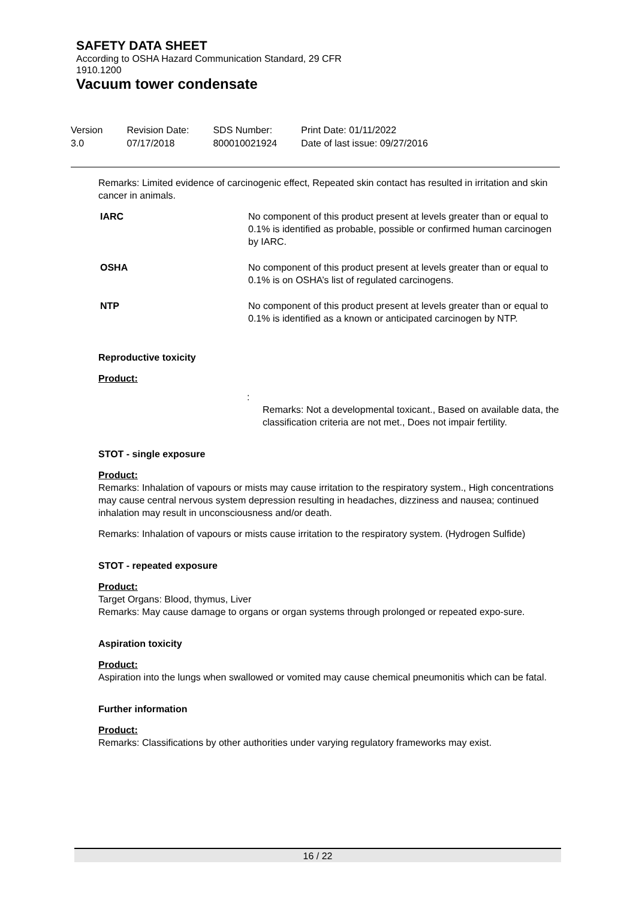SAFETY DATA SHEET
According to OSHA Hazard Communication Standard, 29 CFR
1910.1200
Vacuum tower condensate
| Version 3.0 | Revision Date: 07/17/2018 | SDS Number: 800010021924 | Print Date: 01/11/2022 Date of last issue: 09/27/2016 |
Remarks: Limited evidence of carcinogenic effect, Repeated skin contact has resulted in irritation and skin cancer in animals.
| IARC | No component of this product present at levels greater than or equal to 0.1% is identified as probable, possible or confirmed human carcinogen by IARC. |
| OSHA | No component of this product present at levels greater than or equal to 0.1% is on OSHA’s list of regulated carcinogens. |
| NTP | No component of this product present at levels greater than or equal to 0.1% is identified as a known or anticipated carcinogen by NTP. |
Reproductive toxicity
Product:
:
Remarks: Not a developmental toxicant., Based on available data, the classification criteria are not met., Does not impair fertility.
STOT - single exposure
Product:
Remarks: Inhalation of vapours or mists may cause irritation to the respiratory system., High concentrations may cause central nervous system depression resulting in headaches, dizziness and nausea; continued inhalation may result in unconsciousness and/or death.
Remarks: Inhalation of vapours or mists cause irritation to the respiratory system. (Hydrogen Sulfide)
STOT - repeated exposure
Product:
Target Organs: Blood, thymus, Liver
Remarks: May cause damage to organs or organ systems through prolonged or repeated expo-sure.
Aspiration toxicity
Product:
Aspiration into the lungs when swallowed or vomited may cause chemical pneumonitis which can be fatal.
Further information
Product:
Remarks: Classifications by other authorities under varying regulatory frameworks may exist.
16 / 22